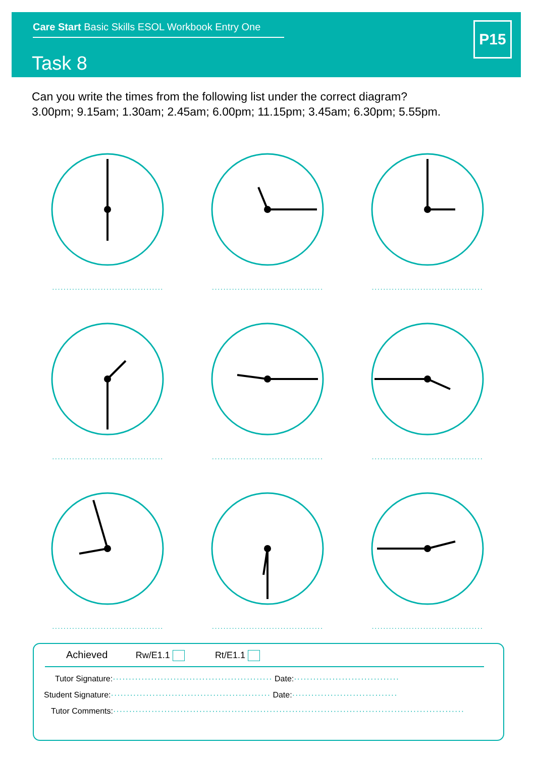Care Start Basic Skills ESOL Workbook Entry One
Task 8
P15
Can you write the times from the following list under the correct diagram?
3.00pm; 9.15am; 1.30am; 2.45am; 6.00pm; 11.15pm; 3.45am; 6.30pm; 5.55pm.
·······································
·······································
·······································
·······································
·······································
·······································
·······································
·······································
·······································
Achieved Rw/E1.1 Rt/E1.1
Tutor Signature:·················································· Date:·································
Student Signature:·················································· Date:·································
Tutor Comments:··············································································································